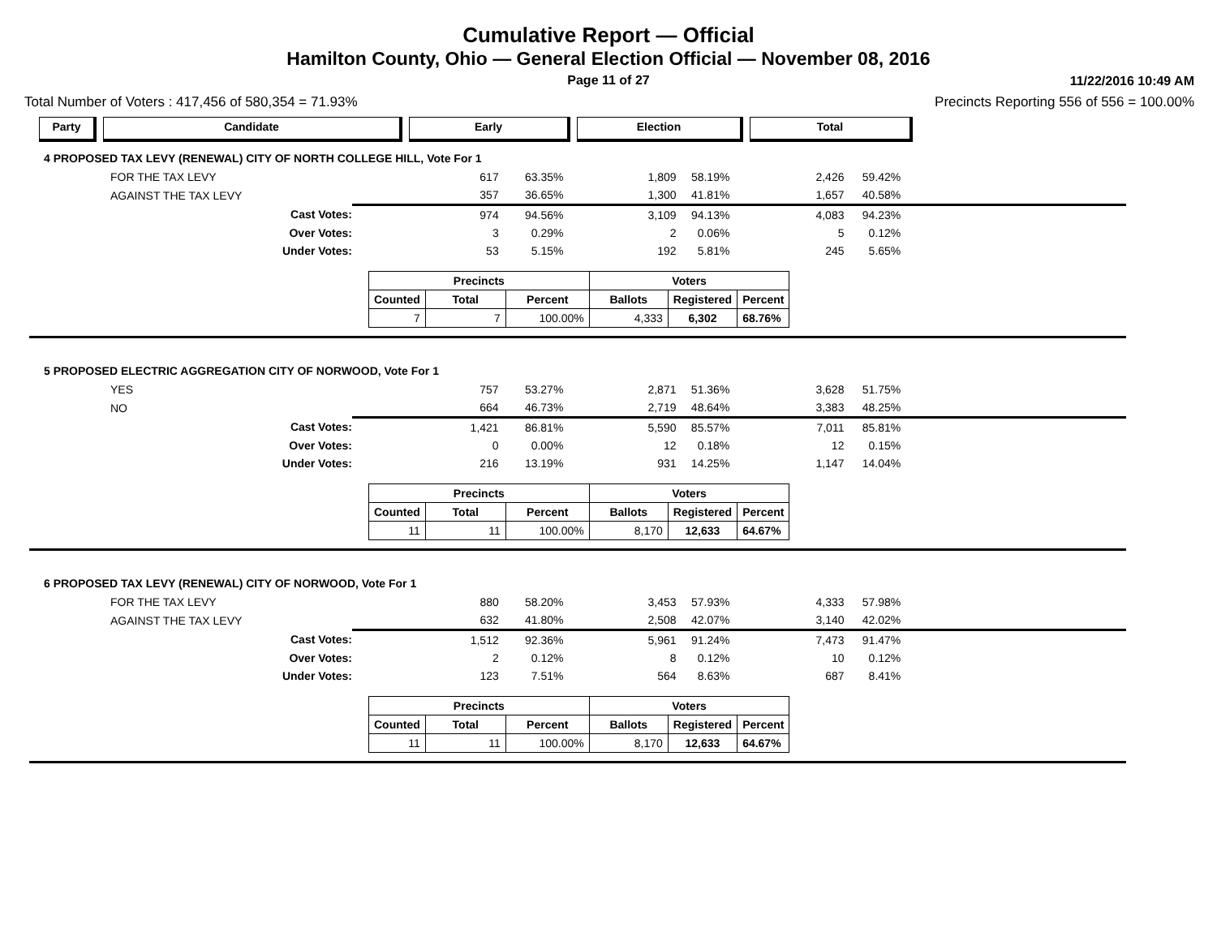Cumulative Report — Official
Hamilton County, Ohio — General Election Official — November 08, 2016
Page 11 of 27
11/22/2016 10:49 AM
Total Number of Voters : 417,456 of 580,354 = 71.93% Precincts Reporting 556 of 556 = 100.00%
Party Candidate Early Election Total
4 PROPOSED TAX LEVY (RENEWAL) CITY OF NORTH COLLEGE HILL, Vote For 1
| FOR THE TAX LEVY | 617 | 63.35% | 1,809 | 58.19% | 2,426 | 59.42% | |
| AGAINST THE TAX LEVY | 357 | 36.65% | 1,300 | 41.81% | 1,657 | 40.58% | |
| Cast Votes: | 974 | 94.56% | 3,109 | 94.13% | 4,083 | 94.23% | |
| Over Votes: | 3 | 0.29% | 2 | 0.06% | 5 | 0.12% | |
| Under Votes: | 53 | 5.15% | 192 | 5.81% | 245 | 5.65% | |
| Precincts | | | Voters | | |
| --- | --- | --- | --- | --- | --- |
| Counted | Total | Percent | Ballots | Registered | Percent |
| 7 | 7 | 100.00% | 4,333 | 6,302 | 68.76% |
5 PROPOSED ELECTRIC AGGREGATION CITY OF NORWOOD, Vote For 1
| YES | 757 | 53.27% | 2,871 | 51.36% | 3,628 | 51.75% | |
| NO | 664 | 46.73% | 2,719 | 48.64% | 3,383 | 48.25% | |
| Cast Votes: | 1,421 | 86.81% | 5,590 | 85.57% | 7,011 | 85.81% | |
| Over Votes: | 0 | 0.00% | 12 | 0.18% | 12 | 0.15% | |
| Under Votes: | 216 | 13.19% | 931 | 14.25% | 1,147 | 14.04% | |
| Precincts | | | Voters | | |
| --- | --- | --- | --- | --- | --- |
| Counted | Total | Percent | Ballots | Registered | Percent |
| 11 | 11 | 100.00% | 8,170 | 12,633 | 64.67% |
6 PROPOSED TAX LEVY (RENEWAL) CITY OF NORWOOD, Vote For 1
| FOR THE TAX LEVY | 880 | 58.20% | 3,453 | 57.93% | 4,333 | 57.98% | |
| AGAINST THE TAX LEVY | 632 | 41.80% | 2,508 | 42.07% | 3,140 | 42.02% | |
| Cast Votes: | 1,512 | 92.36% | 5,961 | 91.24% | 7,473 | 91.47% | |
| Over Votes: | 2 | 0.12% | 8 | 0.12% | 10 | 0.12% | |
| Under Votes: | 123 | 7.51% | 564 | 8.63% | 687 | 8.41% | |
| Precincts | | | Voters | | |
| --- | --- | --- | --- | --- | --- |
| Counted | Total | Percent | Ballots | Registered | Percent |
| 11 | 11 | 100.00% | 8,170 | 12,633 | 64.67% |